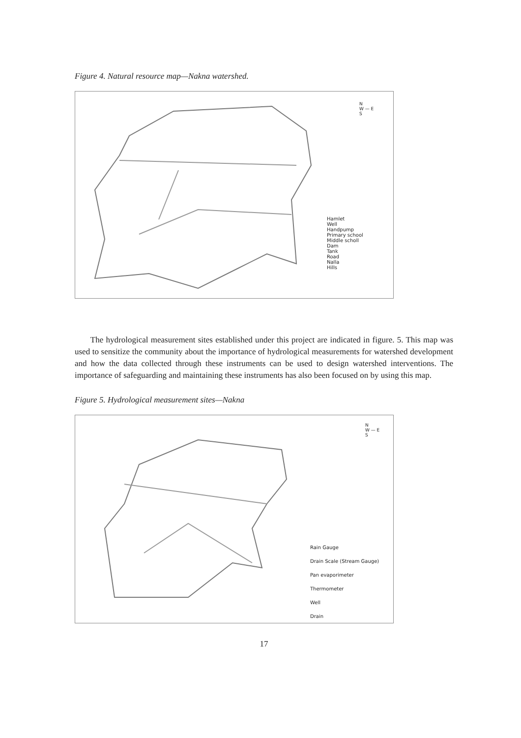Figure 4. Natural resource map—Nakna watershed.
N
W — E
S
Hamlet
Well
Handpump
Primary school
Middle scholl
Dam
Tank
Road
Nalla
Hills
The hydrological measurement sites established under this project are indicated in figure. 5. This map was used to sensitize the community about the importance of hydrological measurements for watershed development and how the data collected through these instruments can be used to design watershed interventions. The importance of safeguarding and maintaining these instruments has also been focused on by using this map.
Figure 5. Hydrological measurement sites—Nakna
N
W — E
S
Rain Gauge
Drain Scale (Stream Gauge)
Pan evaporimeter
Thermometer
Well
Drain
17